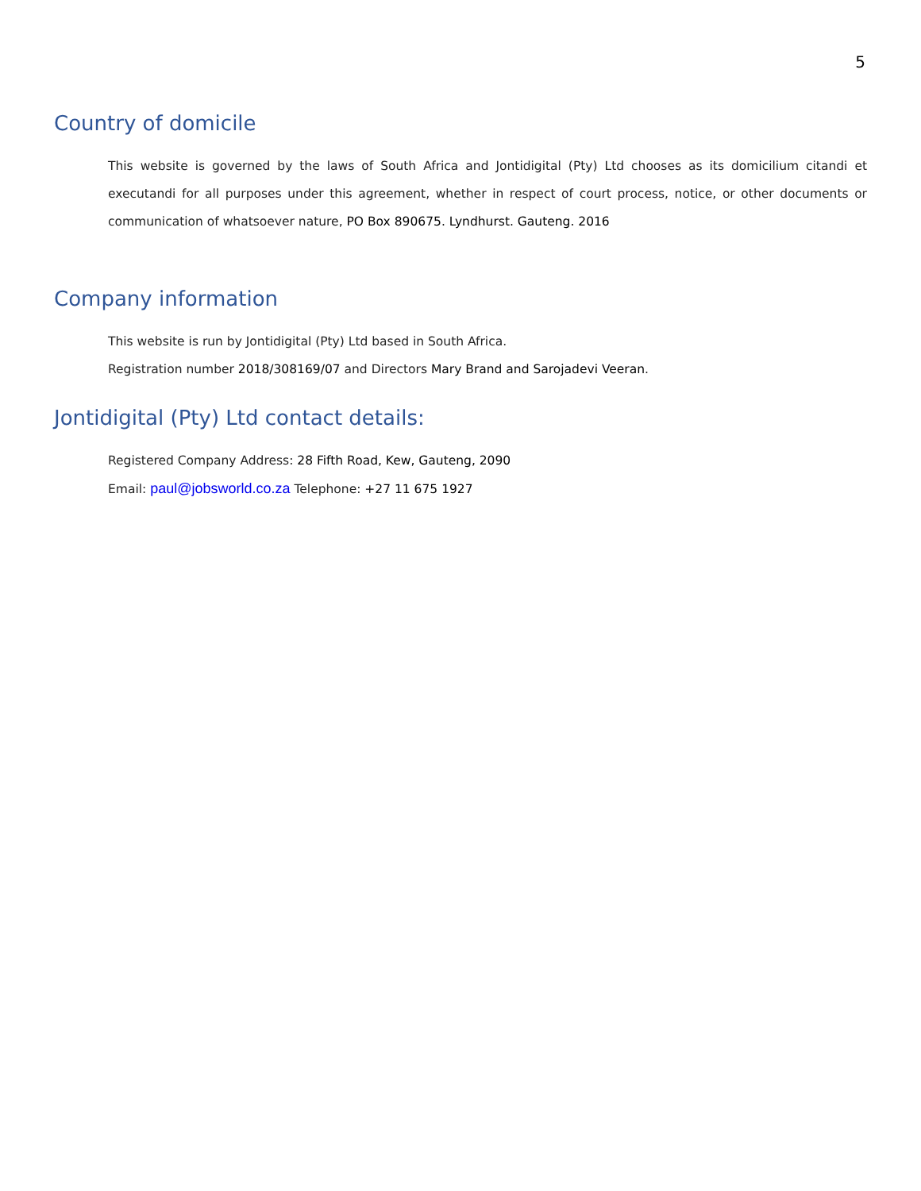5
Country of domicile
This website is governed by the laws of South Africa and Jontidigital (Pty) Ltd chooses as its domicilium citandi et executandi for all purposes under this agreement, whether in respect of court process, notice, or other documents or communication of whatsoever nature, PO Box 890675. Lyndhurst. Gauteng. 2016
Company information
This website is run by Jontidigital (Pty) Ltd based in South Africa.
Registration number 2018/308169/07 and Directors Mary Brand and Sarojadevi Veeran.
Jontidigital (Pty) Ltd contact details:
Registered Company Address: 28 Fifth Road, Kew, Gauteng, 2090
Email: paul@jobsworld.co.za Telephone: +27 11 675 1927